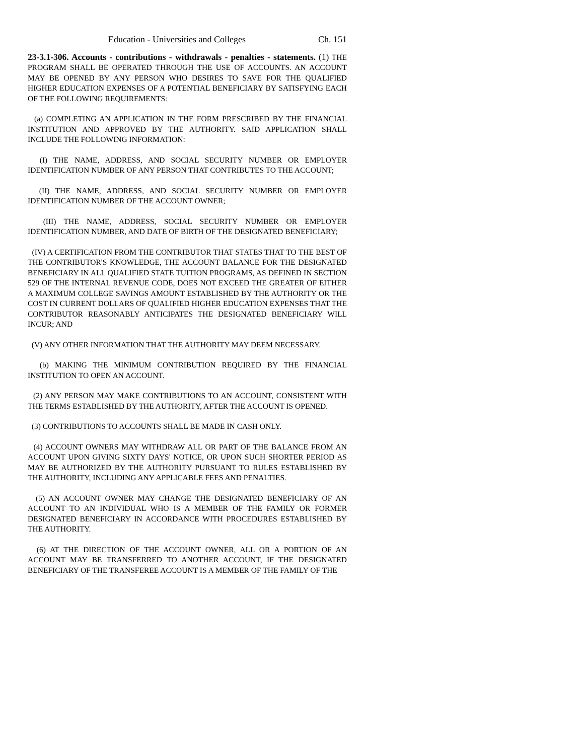Education - Universities and Colleges Ch. 151
23-3.1-306. Accounts - contributions - withdrawals - penalties - statements. (1) THE PROGRAM SHALL BE OPERATED THROUGH THE USE OF ACCOUNTS. AN ACCOUNT MAY BE OPENED BY ANY PERSON WHO DESIRES TO SAVE FOR THE QUALIFIED HIGHER EDUCATION EXPENSES OF A POTENTIAL BENEFICIARY BY SATISFYING EACH OF THE FOLLOWING REQUIREMENTS:
(a) COMPLETING AN APPLICATION IN THE FORM PRESCRIBED BY THE FINANCIAL INSTITUTION AND APPROVED BY THE AUTHORITY. SAID APPLICATION SHALL INCLUDE THE FOLLOWING INFORMATION:
(I) THE NAME, ADDRESS, AND SOCIAL SECURITY NUMBER OR EMPLOYER IDENTIFICATION NUMBER OF ANY PERSON THAT CONTRIBUTES TO THE ACCOUNT;
(II) THE NAME, ADDRESS, AND SOCIAL SECURITY NUMBER OR EMPLOYER IDENTIFICATION NUMBER OF THE ACCOUNT OWNER;
(III) THE NAME, ADDRESS, SOCIAL SECURITY NUMBER OR EMPLOYER IDENTIFICATION NUMBER, AND DATE OF BIRTH OF THE DESIGNATED BENEFICIARY;
(IV) A CERTIFICATION FROM THE CONTRIBUTOR THAT STATES THAT TO THE BEST OF THE CONTRIBUTOR'S KNOWLEDGE, THE ACCOUNT BALANCE FOR THE DESIGNATED BENEFICIARY IN ALL QUALIFIED STATE TUITION PROGRAMS, AS DEFINED IN SECTION 529 OF THE INTERNAL REVENUE CODE, DOES NOT EXCEED THE GREATER OF EITHER A MAXIMUM COLLEGE SAVINGS AMOUNT ESTABLISHED BY THE AUTHORITY OR THE COST IN CURRENT DOLLARS OF QUALIFIED HIGHER EDUCATION EXPENSES THAT THE CONTRIBUTOR REASONABLY ANTICIPATES THE DESIGNATED BENEFICIARY WILL INCUR; AND
(V) ANY OTHER INFORMATION THAT THE AUTHORITY MAY DEEM NECESSARY.
(b) MAKING THE MINIMUM CONTRIBUTION REQUIRED BY THE FINANCIAL INSTITUTION TO OPEN AN ACCOUNT.
(2) ANY PERSON MAY MAKE CONTRIBUTIONS TO AN ACCOUNT, CONSISTENT WITH THE TERMS ESTABLISHED BY THE AUTHORITY, AFTER THE ACCOUNT IS OPENED.
(3) CONTRIBUTIONS TO ACCOUNTS SHALL BE MADE IN CASH ONLY.
(4) ACCOUNT OWNERS MAY WITHDRAW ALL OR PART OF THE BALANCE FROM AN ACCOUNT UPON GIVING SIXTY DAYS' NOTICE, OR UPON SUCH SHORTER PERIOD AS MAY BE AUTHORIZED BY THE AUTHORITY PURSUANT TO RULES ESTABLISHED BY THE AUTHORITY, INCLUDING ANY APPLICABLE FEES AND PENALTIES.
(5) AN ACCOUNT OWNER MAY CHANGE THE DESIGNATED BENEFICIARY OF AN ACCOUNT TO AN INDIVIDUAL WHO IS A MEMBER OF THE FAMILY OR FORMER DESIGNATED BENEFICIARY IN ACCORDANCE WITH PROCEDURES ESTABLISHED BY THE AUTHORITY.
(6) AT THE DIRECTION OF THE ACCOUNT OWNER, ALL OR A PORTION OF AN ACCOUNT MAY BE TRANSFERRED TO ANOTHER ACCOUNT, IF THE DESIGNATED BENEFICIARY OF THE TRANSFEREE ACCOUNT IS A MEMBER OF THE FAMILY OF THE